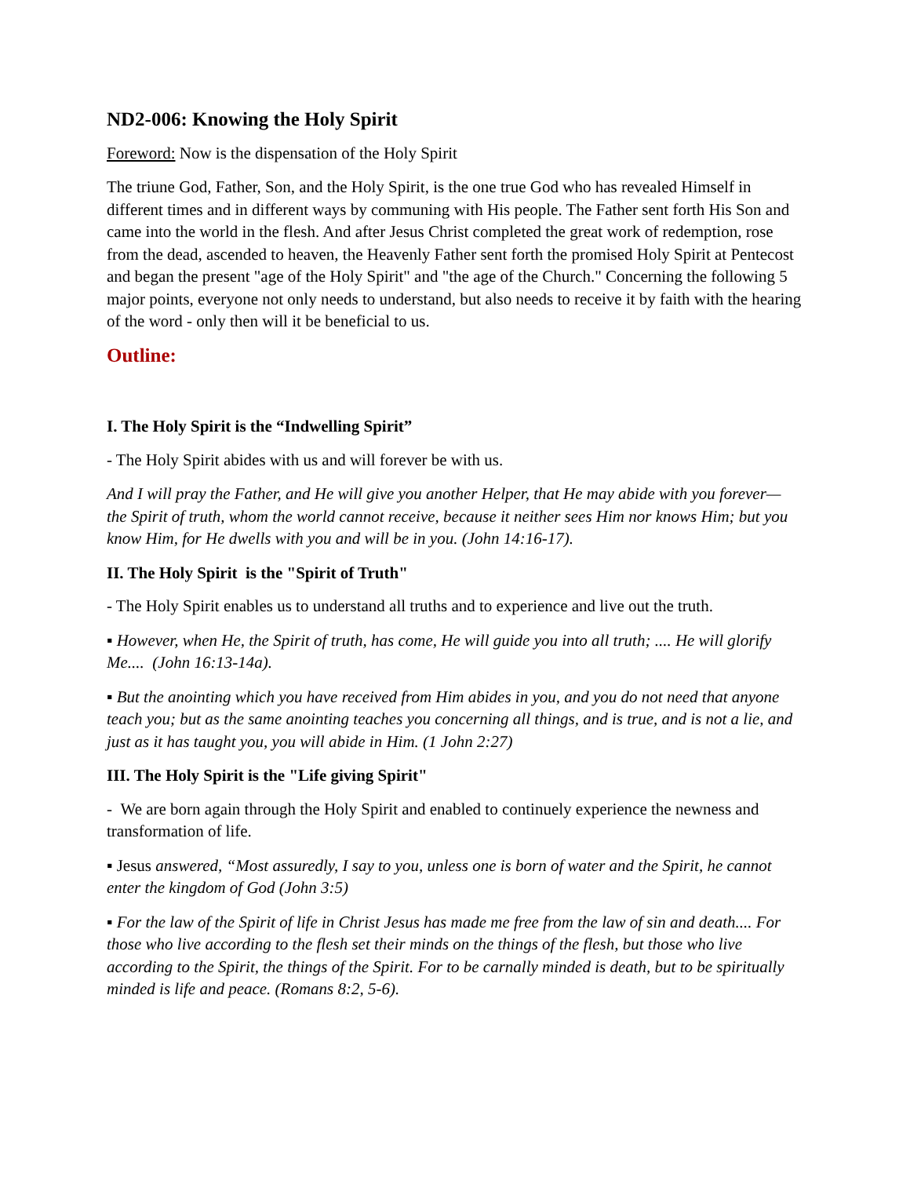ND2-006: Knowing the Holy Spirit
Foreword: Now is the dispensation of the Holy Spirit
The triune God, Father, Son, and the Holy Spirit, is the one true God who has revealed Himself in different times and in different ways by communing with His people. The Father sent forth His Son and came into the world in the flesh. And after Jesus Christ completed the great work of redemption, rose from the dead, ascended to heaven, the Heavenly Father sent forth the promised Holy Spirit at Pentecost and began the present "age of the Holy Spirit" and "the age of the Church." Concerning the following 5 major points, everyone not only needs to understand, but also needs to receive it by faith with the hearing of the word - only then will it be beneficial to us.
Outline:
I. The Holy Spirit is the “Indwelling Spirit”
- The Holy Spirit abides with us and will forever be with us.
And I will pray the Father, and He will give you another Helper, that He may abide with you forever— the Spirit of truth, whom the world cannot receive, because it neither sees Him nor knows Him; but you know Him, for He dwells with you and will be in you. (John 14:16-17).
II. The Holy Spirit is the "Spirit of Truth"
- The Holy Spirit enables us to understand all truths and to experience and live out the truth.
▪ However, when He, the Spirit of truth, has come, He will guide you into all truth; .... He will glorify Me.... (John 16:13-14a).
▪ But the anointing which you have received from Him abides in you, and you do not need that anyone teach you; but as the same anointing teaches you concerning all things, and is true, and is not a lie, and just as it has taught you, you will abide in Him. (1 John 2:27)
III. The Holy Spirit is the "Life giving Spirit"
- We are born again through the Holy Spirit and enabled to continuely experience the newness and transformation of life.
▪ Jesus answered, “Most assuredly, I say to you, unless one is born of water and the Spirit, he cannot enter the kingdom of God (John 3:5)
▪ For the law of the Spirit of life in Christ Jesus has made me free from the law of sin and death.... For those who live according to the flesh set their minds on the things of the flesh, but those who live according to the Spirit, the things of the Spirit. For to be carnally minded is death, but to be spiritually minded is life and peace. (Romans 8:2, 5-6).